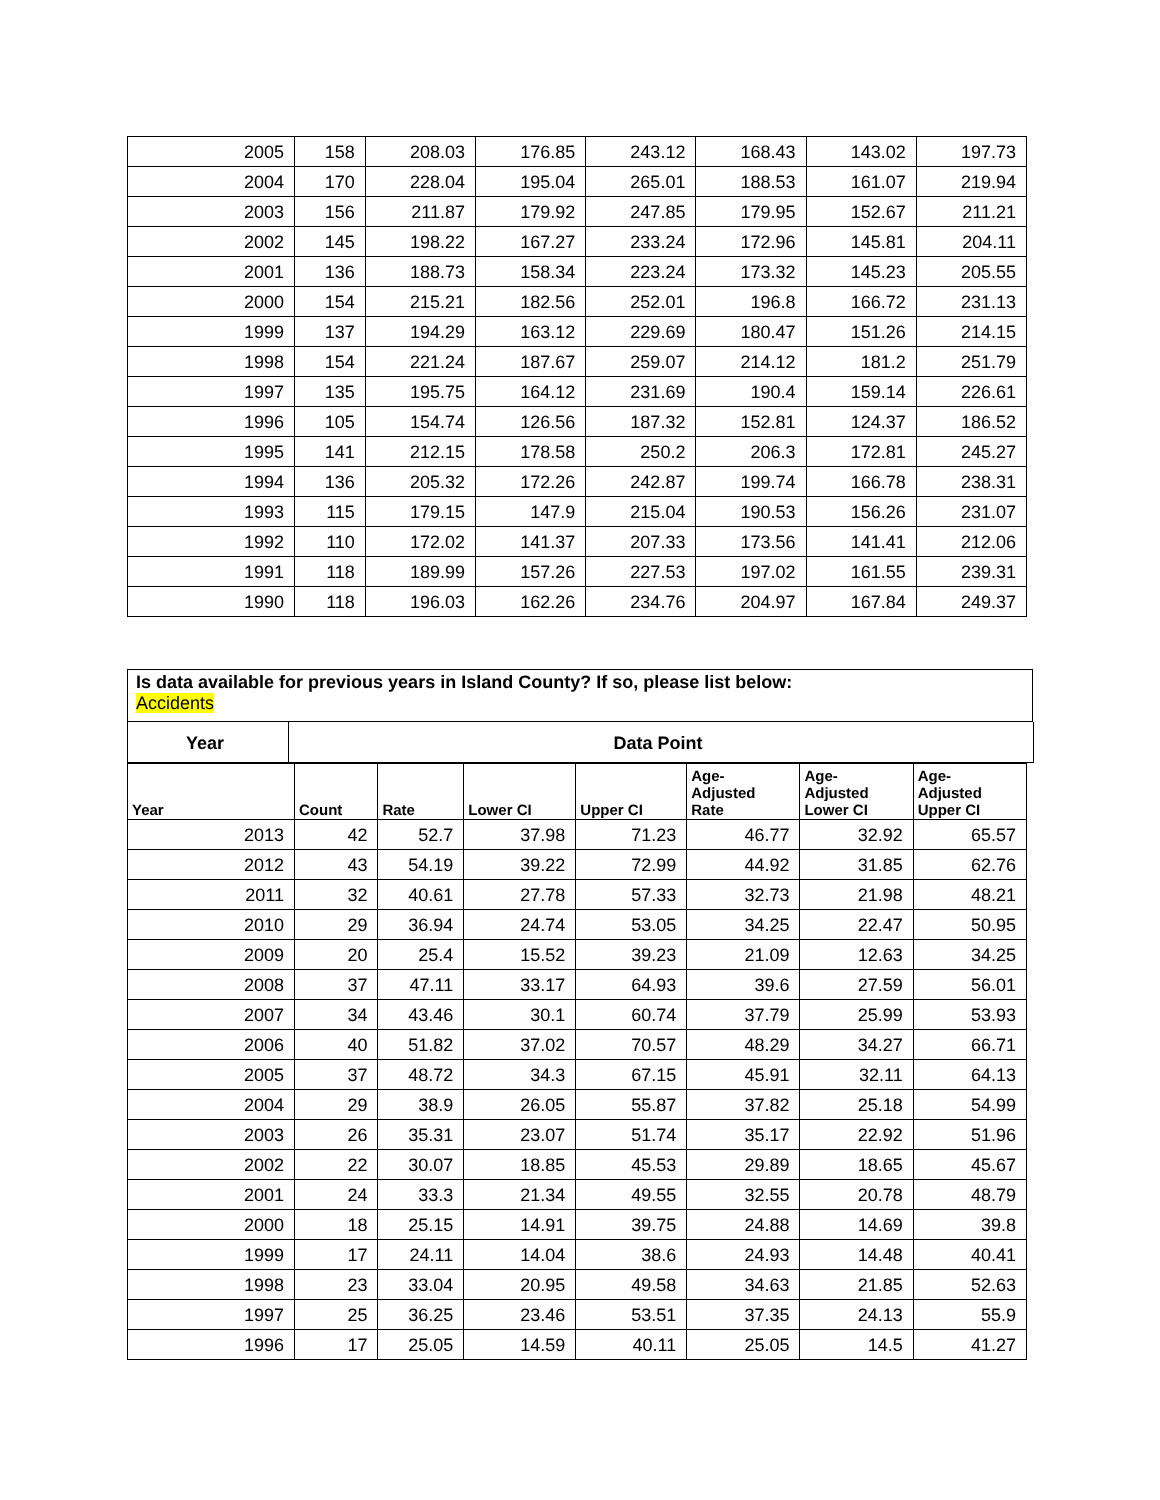| 2005 | 158 | 208.03 | 176.85 | 243.12 | 168.43 | 143.02 | 197.73 |
| 2004 | 170 | 228.04 | 195.04 | 265.01 | 188.53 | 161.07 | 219.94 |
| 2003 | 156 | 211.87 | 179.92 | 247.85 | 179.95 | 152.67 | 211.21 |
| 2002 | 145 | 198.22 | 167.27 | 233.24 | 172.96 | 145.81 | 204.11 |
| 2001 | 136 | 188.73 | 158.34 | 223.24 | 173.32 | 145.23 | 205.55 |
| 2000 | 154 | 215.21 | 182.56 | 252.01 | 196.8 | 166.72 | 231.13 |
| 1999 | 137 | 194.29 | 163.12 | 229.69 | 180.47 | 151.26 | 214.15 |
| 1998 | 154 | 221.24 | 187.67 | 259.07 | 214.12 | 181.2 | 251.79 |
| 1997 | 135 | 195.75 | 164.12 | 231.69 | 190.4 | 159.14 | 226.61 |
| 1996 | 105 | 154.74 | 126.56 | 187.32 | 152.81 | 124.37 | 186.52 |
| 1995 | 141 | 212.15 | 178.58 | 250.2 | 206.3 | 172.81 | 245.27 |
| 1994 | 136 | 205.32 | 172.26 | 242.87 | 199.74 | 166.78 | 238.31 |
| 1993 | 115 | 179.15 | 147.9 | 215.04 | 190.53 | 156.26 | 231.07 |
| 1992 | 110 | 172.02 | 141.37 | 207.33 | 173.56 | 141.41 | 212.06 |
| 1991 | 118 | 189.99 | 157.26 | 227.53 | 197.02 | 161.55 | 239.31 |
| 1990 | 118 | 196.03 | 162.26 | 234.76 | 204.97 | 167.84 | 249.37 |
Is data available for previous years in Island County? If so, please list below:
Accidents
| Year | Data Point |
| Year | Count | Rate | Lower CI | Upper CI | Age- Adjusted Rate | Age- Adjusted Lower CI | Age- Adjusted Upper CI |
| --- | --- | --- | --- | --- | --- | --- | --- |
| 2013 | 42 | 52.7 | 37.98 | 71.23 | 46.77 | 32.92 | 65.57 |
| 2012 | 43 | 54.19 | 39.22 | 72.99 | 44.92 | 31.85 | 62.76 |
| 2011 | 32 | 40.61 | 27.78 | 57.33 | 32.73 | 21.98 | 48.21 |
| 2010 | 29 | 36.94 | 24.74 | 53.05 | 34.25 | 22.47 | 50.95 |
| 2009 | 20 | 25.4 | 15.52 | 39.23 | 21.09 | 12.63 | 34.25 |
| 2008 | 37 | 47.11 | 33.17 | 64.93 | 39.6 | 27.59 | 56.01 |
| 2007 | 34 | 43.46 | 30.1 | 60.74 | 37.79 | 25.99 | 53.93 |
| 2006 | 40 | 51.82 | 37.02 | 70.57 | 48.29 | 34.27 | 66.71 |
| 2005 | 37 | 48.72 | 34.3 | 67.15 | 45.91 | 32.11 | 64.13 |
| 2004 | 29 | 38.9 | 26.05 | 55.87 | 37.82 | 25.18 | 54.99 |
| 2003 | 26 | 35.31 | 23.07 | 51.74 | 35.17 | 22.92 | 51.96 |
| 2002 | 22 | 30.07 | 18.85 | 45.53 | 29.89 | 18.65 | 45.67 |
| 2001 | 24 | 33.3 | 21.34 | 49.55 | 32.55 | 20.78 | 48.79 |
| 2000 | 18 | 25.15 | 14.91 | 39.75 | 24.88 | 14.69 | 39.8 |
| 1999 | 17 | 24.11 | 14.04 | 38.6 | 24.93 | 14.48 | 40.41 |
| 1998 | 23 | 33.04 | 20.95 | 49.58 | 34.63 | 21.85 | 52.63 |
| 1997 | 25 | 36.25 | 23.46 | 53.51 | 37.35 | 24.13 | 55.9 |
| 1996 | 17 | 25.05 | 14.59 | 40.11 | 25.05 | 14.5 | 41.27 |